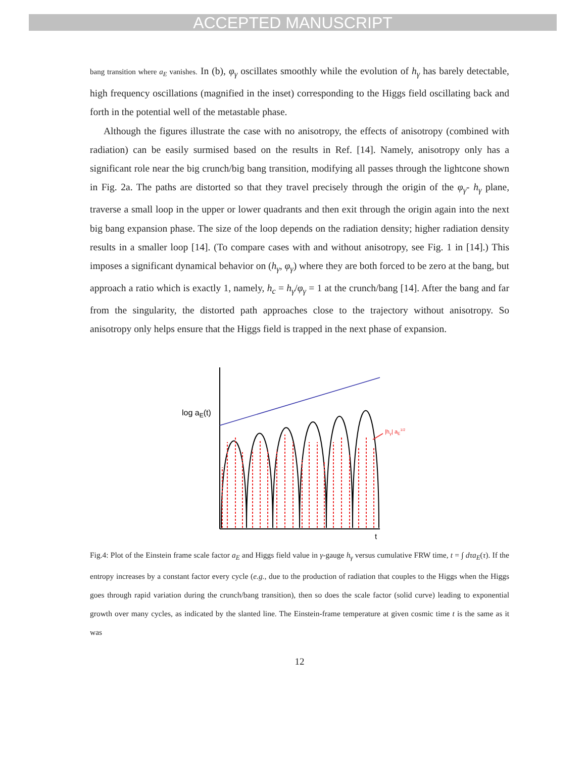ACCEPTED MANUSCRIPT
bang transition where a<sub>E</sub> vanishes. In (b), φ<sub>γ</sub> oscillates smoothly while the evolution of h<sub>γ</sub> has barely detectable, high frequency oscillations (magnified in the inset) corresponding to the Higgs field oscillating back and forth in the potential well of the metastable phase.
Although the figures illustrate the case with no anisotropy, the effects of anisotropy (combined with radiation) can be easily surmised based on the results in Ref. [14]. Namely, anisotropy only has a significant role near the big crunch/big bang transition, modifying all passes through the lightcone shown in Fig. 2a. The paths are distorted so that they travel precisely through the origin of the φ<sub>γ</sub>- h<sub>γ</sub> plane, traverse a small loop in the upper or lower quadrants and then exit through the origin again into the next big bang expansion phase. The size of the loop depends on the radiation density; higher radiation density results in a smaller loop [14]. (To compare cases with and without anisotropy, see Fig. 1 in [14].) This imposes a significant dynamical behavior on (h<sub>γ</sub>, φ<sub>γ</sub>) where they are both forced to be zero at the bang, but approach a ratio which is exactly 1, namely, h<sub>c</sub> = h<sub>γ</sub>/φ<sub>γ</sub> = 1 at the crunch/bang [14]. After the bang and far from the singularity, the distorted path approaches close to the trajectory without anisotropy. So anisotropy only helps ensure that the Higgs field is trapped in the next phase of expansion.
log aE(t)
|hγ| aE1/2
t
Fig.4: Plot of the Einstein frame scale factor a<sub>E</sub> and Higgs field value in γ-gauge h<sub>γ</sub> versus cumulative FRW time, t = ∫ dτa<sub>E</sub>(τ). If the entropy increases by a constant factor every cycle (e.g., due to the production of radiation that couples to the Higgs when the Higgs goes through rapid variation during the crunch/bang transition), then so does the scale factor (solid curve) leading to exponential growth over many cycles, as indicated by the slanted line. The Einstein-frame temperature at given cosmic time t is the same as it was
12